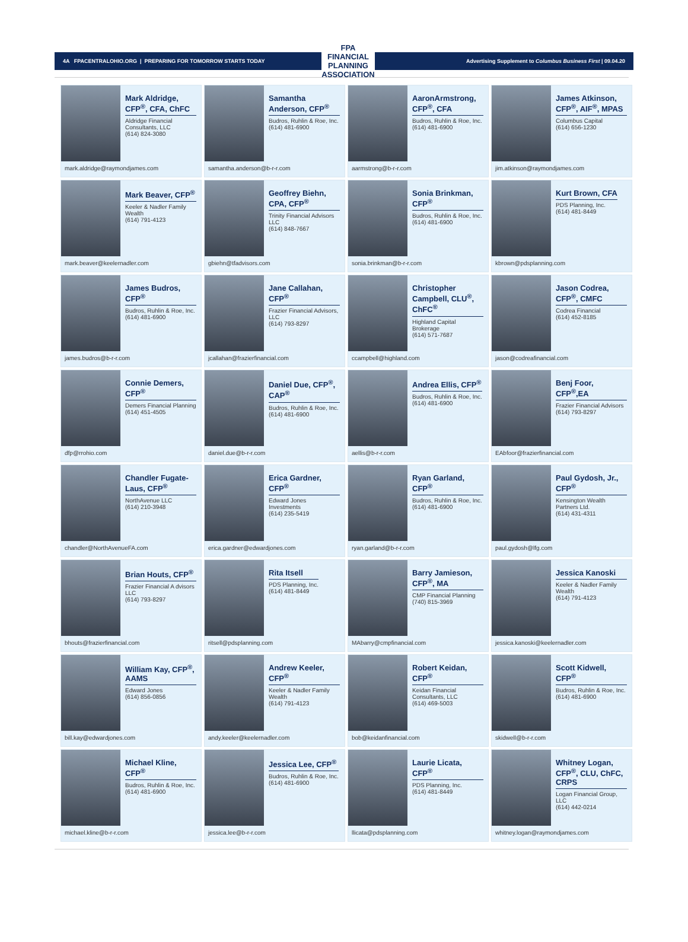4A FPACENTRALOHIO.ORG | PREPARING FOR TOMORROW STARTS TODAY
FPA FINANCIAL PLANNING ASSOCIATION
Advertising Supplement to Columbus Business First | 09.04.20
Mark Aldridge, CFP<sup>®</sup>, CFA, ChFC
Aldridge Financial Consultants, LLC
(614) 824-3080
mark.aldridge@raymondjames.com
Samantha Anderson, CFP<sup>®</sup>
Budros, Ruhlin & Roe, Inc.
(614) 481-6900
samantha.anderson@b-r-r.com
AaronArmstrong, CFP<sup>®</sup>, CFA
Budros, Ruhlin & Roe, Inc.
(614) 481-6900
aarmstrong@b-r-r.com
James Atkinson, CFP<sup>®</sup>, AIF<sup>®</sup>, MPAS
Columbus Capital
(614) 656-1230
jim.atkinson@raymondjames.com
Mark Beaver, CFP<sup>®</sup>
Keeler & Nadler Family Wealth
(614) 791-4123
mark.beaver@keelernadler.com
Geoffrey Biehn, CPA, CFP<sup>®</sup>
Trinity Financial Advisors LLC
(614) 848-7667
gbiehn@tfadvisors.com
Sonia Brinkman, CFP<sup>®</sup>
Budros, Ruhlin & Roe, Inc.
(614) 481-6900
sonia.brinkman@b-r-r.com
Kurt Brown, CFA
PDS Planning, Inc.
(614) 481-8449
kbrown@pdsplanning.com
James Budros, CFP<sup>®</sup>
Budros, Ruhlin & Roe, Inc.
(614) 481-6900
james.budros@b-r-r.com
Jane Callahan, CFP<sup>®</sup>
Frazier Financial Advisors, LLC
(614) 793-8297
jcallahan@frazierfinancial.com
Christopher Campbell, CLU<sup>®</sup>, ChFC<sup>®</sup>
Highland Capital Brokerage
(614) 571-7687
ccampbell@highland.com
Jason Codrea, CFP<sup>®</sup>, CMFC
Codrea Financial
(614) 452-8185
jason@codreafinancial.com
Connie Demers, CFP<sup>®</sup>
Demers Financial Planning
(614) 451-4505
dfp@rrohio.com
Daniel Due, CFP<sup>®</sup>, CAP<sup>®</sup>
Budros, Ruhlin & Roe, Inc.
(614) 481-6900
daniel.due@b-r-r.com
Andrea Ellis, CFP<sup>®</sup>
Budros, Ruhlin & Roe, Inc.
(614) 481-6900
aellis@b-r-r.com
Benj Foor, CFP<sup>®</sup>,EA
Frazier Financial Advisors
(614) 793-8297
EAbfoor@frazierfinancial.com
Chandler Fugate-Laus, CFP<sup>®</sup>
NorthAvenue LLC
(614) 210-3948
chandler@NorthAvenueFA.com
Erica Gardner, CFP<sup>®</sup>
Edward Jones Investments
(614) 235-5419
erica.gardner@edwardjones.com
Ryan Garland, CFP<sup>®</sup>
Budros, Ruhlin & Roe, Inc.
(614) 481-6900
ryan.garland@b-r-r.com
Paul Gydosh, Jr., CFP<sup>®</sup>
Kensington Wealth Partners Ltd.
(614) 431-4311
paul.gydosh@lfg.com
Brian Houts, CFP<sup>®</sup>
Frazier Financial A dvisors LLC
(614) 793-8297
bhouts@frazierfinancial.com
Rita Itsell
PDS Planning, Inc.
(614) 481-8449
ritsell@pdsplanning.com
Barry Jamieson, CFP<sup>®</sup>, MA
CMP Financial Planning
(740) 815-3969
MAbarry@cmpfinancial.com
Jessica Kanoski
Keeler & Nadler Family Wealth
(614) 791-4123
jessica.kanoski@keelernadler.com
William Kay, CFP<sup>®</sup>, AAMS
Edward Jones
(614) 856-0856
bill.kay@edwardjones.com
Andrew Keeler, CFP<sup>®</sup>
Keeler & Nadler Family Wealth
(614) 791-4123
andy.keeler@keelernadler.com
Robert Keidan, CFP<sup>®</sup>
Keidan Financial Consultants, LLC
(614) 469-5003
bob@keidanfinancial.com
Scott Kidwell, CFP<sup>®</sup>
Budros, Ruhlin & Roe, Inc.
(614) 481-6900
skidwell@b-r-r.com
Michael Kline, CFP<sup>®</sup>
Budros, Ruhlin & Roe, Inc.
(614) 481-6900
michael.kline@b-r-r.com
Jessica Lee, CFP<sup>®</sup>
Budros, Ruhlin & Roe, Inc.
(614) 481-6900
jessica.lee@b-r-r.com
Laurie Licata, CFP<sup>®</sup>
PDS Planning, Inc.
(614) 481-8449
llicata@pdsplanning.com
Whitney Logan, CFP<sup>®</sup>, CLU, ChFC, CRPS
Logan Financial Group, LLC
(614) 442-0214
whitney.logan@raymondjames.com